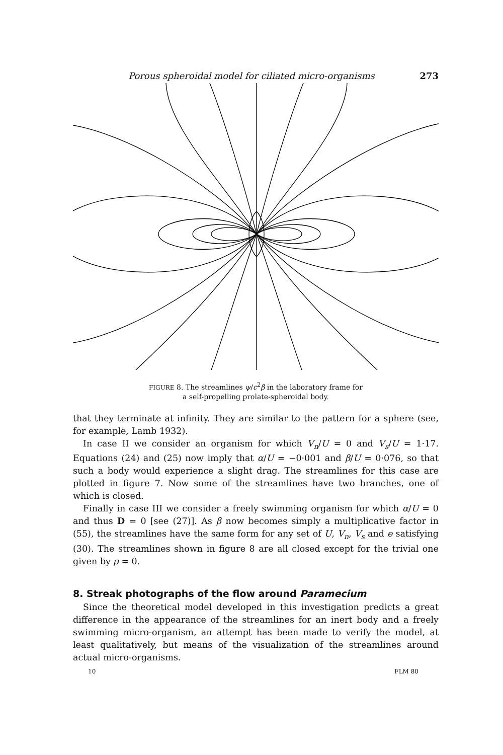Porous spheroidal model for ciliated micro-organisms 273
FIGURE 8. The streamlines ψ/c<sup>2</sup>β in the laboratory frame for
a self-propelling prolate-spheroidal body.
that they terminate at infinity. They are similar to the pattern for a sphere (see, for example, Lamb 1932).
In case II we consider an organism for which V<sub>n</sub>/U = 0 and V<sub>s</sub>/U = 1·17. Equations (24) and (25) now imply that α/U = −0·001 and β/U = 0·076, so that such a body would experience a slight drag. The streamlines for this case are plotted in figure 7. Now some of the streamlines have two branches, one of which is closed.
Finally in case III we consider a freely swimming organism for which α/U = 0 and thus D = 0 [see (27)]. As β now becomes simply a multiplicative factor in (55), the streamlines have the same form for any set of U, V<sub>n</sub>, V<sub>s</sub> and e satisfying (30). The streamlines shown in figure 8 are all closed except for the trivial one given by ρ = 0.
8. Streak photographs of the flow around Paramecium
Since the theoretical model developed in this investigation predicts a great difference in the appearance of the streamlines for an inert body and a freely swimming micro-organism, an attempt has been made to verify the model, at least qualitatively, but means of the visualization of the streamlines around actual micro-organisms.
10 FLM 80